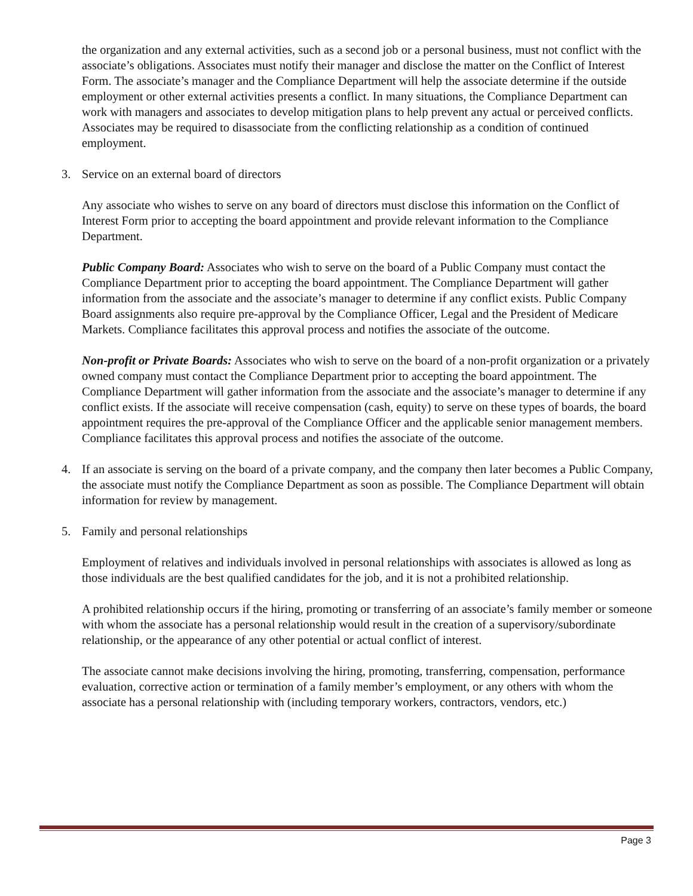the organization and any external activities, such as a second job or a personal business, must not conflict with the associate’s obligations. Associates must notify their manager and disclose the matter on the Conflict of Interest Form. The associate’s manager and the Compliance Department will help the associate determine if the outside employment or other external activities presents a conflict. In many situations, the Compliance Department can work with managers and associates to develop mitigation plans to help prevent any actual or perceived conflicts. Associates may be required to disassociate from the conflicting relationship as a condition of continued employment.
3. Service on an external board of directors
Any associate who wishes to serve on any board of directors must disclose this information on the Conflict of Interest Form prior to accepting the board appointment and provide relevant information to the Compliance Department.
Public Company Board: Associates who wish to serve on the board of a Public Company must contact the Compliance Department prior to accepting the board appointment. The Compliance Department will gather information from the associate and the associate’s manager to determine if any conflict exists. Public Company Board assignments also require pre-approval by the Compliance Officer, Legal and the President of Medicare Markets. Compliance facilitates this approval process and notifies the associate of the outcome.
Non-profit or Private Boards: Associates who wish to serve on the board of a non-profit organization or a privately owned company must contact the Compliance Department prior to accepting the board appointment. The Compliance Department will gather information from the associate and the associate’s manager to determine if any conflict exists. If the associate will receive compensation (cash, equity) to serve on these types of boards, the board appointment requires the pre-approval of the Compliance Officer and the applicable senior management members. Compliance facilitates this approval process and notifies the associate of the outcome.
4. If an associate is serving on the board of a private company, and the company then later becomes a Public Company, the associate must notify the Compliance Department as soon as possible. The Compliance Department will obtain information for review by management.
5. Family and personal relationships
Employment of relatives and individuals involved in personal relationships with associates is allowed as long as those individuals are the best qualified candidates for the job, and it is not a prohibited relationship.
A prohibited relationship occurs if the hiring, promoting or transferring of an associate’s family member or someone with whom the associate has a personal relationship would result in the creation of a supervisory/subordinate relationship, or the appearance of any other potential or actual conflict of interest.
The associate cannot make decisions involving the hiring, promoting, transferring, compensation, performance evaluation, corrective action or termination of a family member’s employment, or any others with whom the associate has a personal relationship with (including temporary workers, contractors, vendors, etc.)
Page 3